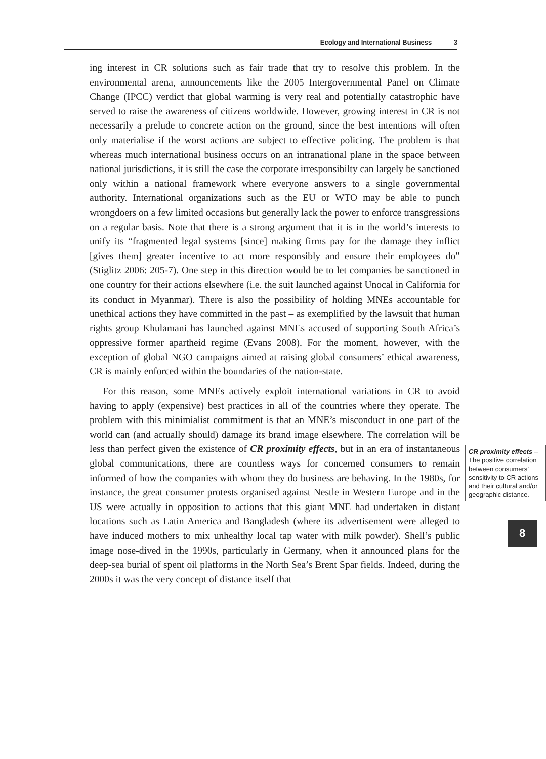Ecology and International Business 3
ing interest in CR solutions such as fair trade that try to resolve this problem. In the environmental arena, announcements like the 2005 Intergovernmental Panel on Climate Change (IPCC) verdict that global warming is very real and potentially catastrophic have served to raise the awareness of citizens worldwide. However, growing interest in CR is not necessarily a prelude to concrete action on the ground, since the best intentions will often only materialise if the worst actions are subject to effective policing. The problem is that whereas much international business occurs on an intranational plane in the space between national jurisdictions, it is still the case the corporate irresponsibilty can largely be sanctioned only within a national framework where everyone answers to a single governmental authority. International organizations such as the EU or WTO may be able to punch wrongdoers on a few limited occasions but generally lack the power to enforce transgressions on a regular basis. Note that there is a strong argument that it is in the world’s interests to unify its “fragmented legal systems [since] making firms pay for the damage they inflict [gives them] greater incentive to act more responsibly and ensure their employees do” (Stiglitz 2006: 205-7). One step in this direction would be to let companies be sanctioned in one country for their actions elsewhere (i.e. the suit launched against Unocal in California for its conduct in Myanmar). There is also the possibility of holding MNEs accountable for unethical actions they have committed in the past – as exemplified by the lawsuit that human rights group Khulamani has launched against MNEs accused of supporting South Africa’s oppressive former apartheid regime (Evans 2008). For the moment, however, with the exception of global NGO campaigns aimed at raising global consumers’ ethical awareness, CR is mainly enforced within the boundaries of the nation-state.
For this reason, some MNEs actively exploit international variations in CR to avoid having to apply (expensive) best practices in all of the countries where they operate. The problem with this minimialist commitment is that an MNE’s misconduct in one part of the world can (and actually should) damage its brand image elsewhere. The correlation will be less than perfect given the CR proximity effects – The positive correlation between consumers’ sensitivity to CR actions and their cultural and/or geographic distance. existence of CR proximity effects, but in an era of instantaneous global communications, there are countless ways for concerned consumers to remain informed of how the companies with whom they do business are behaving. In the 1980s, for instance, the great consumer protests organised against Nestle in Western Europe and in the US were actually in opposition to actions that this giant MNE had undertaken in distant locations such as Latin America and Bangladesh (where its advertisement were alleged to have induced mothers to mix unhealthy local tap water with milk powder). Shell’s public image nose-dived in the 1990s, particularly in Germany, when it announced plans for the deep-sea burial of spent oil platforms in the North Sea’s Brent Spar fields. Indeed, during the 2000s it was the very concept of distance itself that
8